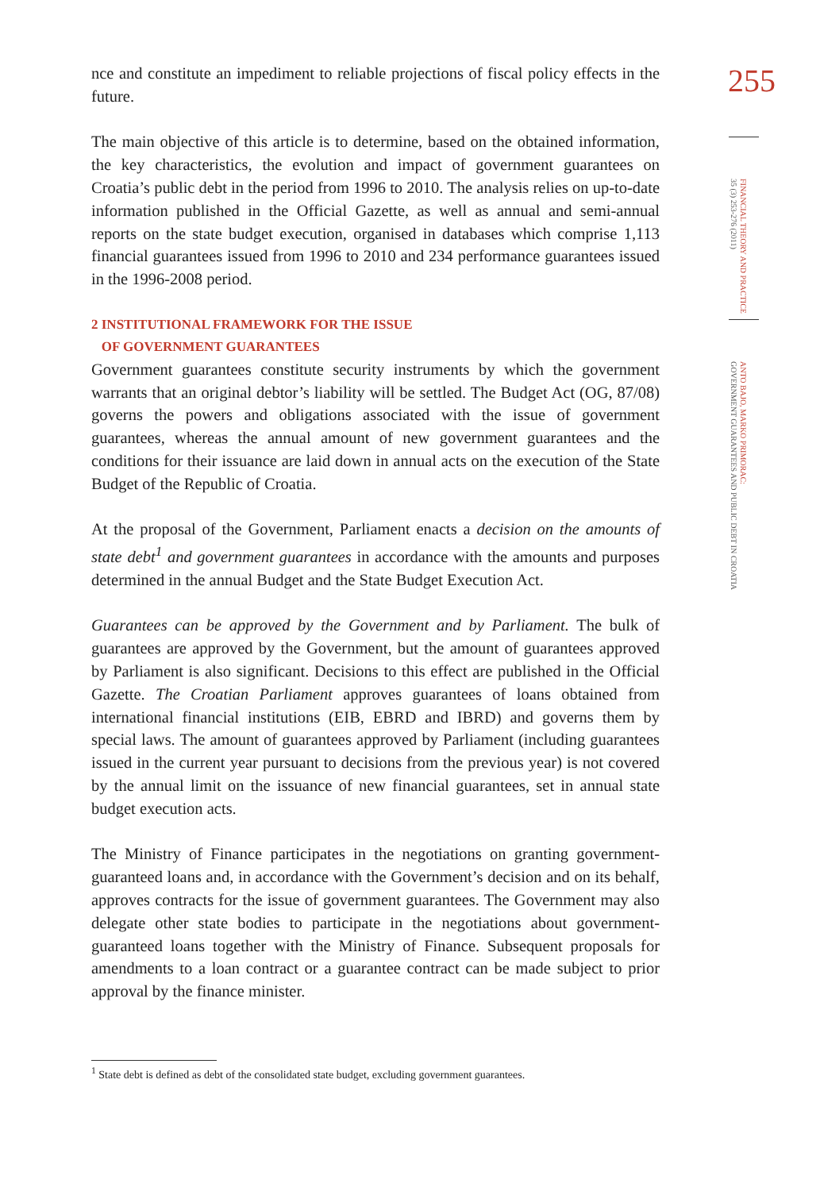255
FINANCIAL THEORY AND PRACTICE
35 (3) 253-276 (2011)
ANTO BAJO, MARKO PRIMORAC:
GOVERNMENT GUARANTEES AND PUBLIC DEBT IN CROATIA
nce and constitute an impediment to reliable projections of fiscal policy effects in the future.
The main objective of this article is to determine, based on the obtained information, the key characteristics, the evolution and impact of government guarantees on Croatia’s public debt in the period from 1996 to 2010. The analysis relies on up-to-date information published in the Official Gazette, as well as annual and semi-annual reports on the state budget execution, organised in databases which comprise 1,113 financial guarantees issued from 1996 to 2010 and 234 performance guarantees issued in the 1996-2008 period.
2 INSTITUTIONAL FRAMEWORK FOR THE ISSUE
OF GOVERNMENT GUARANTEES
Government guarantees constitute security instruments by which the government warrants that an original debtor’s liability will be settled. The Budget Act (OG, 87/08) governs the powers and obligations associated with the issue of government guarantees, whereas the annual amount of new government guarantees and the conditions for their issuance are laid down in annual acts on the execution of the State Budget of the Republic of Croatia.
At the proposal of the Government, Parliament enacts a decision on the amounts of state debt<sup>1</sup> and government guarantees in accordance with the amounts and purposes determined in the annual Budget and the State Budget Execution Act.
Guarantees can be approved by the Government and by Parliament. The bulk of guarantees are approved by the Government, but the amount of guarantees approved by Parliament is also significant. Decisions to this effect are published in the Official Gazette. The Croatian Parliament approves guarantees of loans obtained from international financial institutions (EIB, EBRD and IBRD) and governs them by special laws. The amount of guarantees approved by Parliament (including guarantees issued in the current year pursuant to decisions from the previous year) is not covered by the annual limit on the issuance of new financial guarantees, set in annual state budget execution acts.
The Ministry of Finance participates in the negotiations on granting government-guaranteed loans and, in accordance with the Government’s decision and on its behalf, approves contracts for the issue of government guarantees. The Government may also delegate other state bodies to participate in the negotiations about government-guaranteed loans together with the Ministry of Finance. Subsequent proposals for amendments to a loan contract or a guarantee contract can be made subject to prior approval by the finance minister.
<sup>1</sup> State debt is defined as debt of the consolidated state budget, excluding government guarantees.